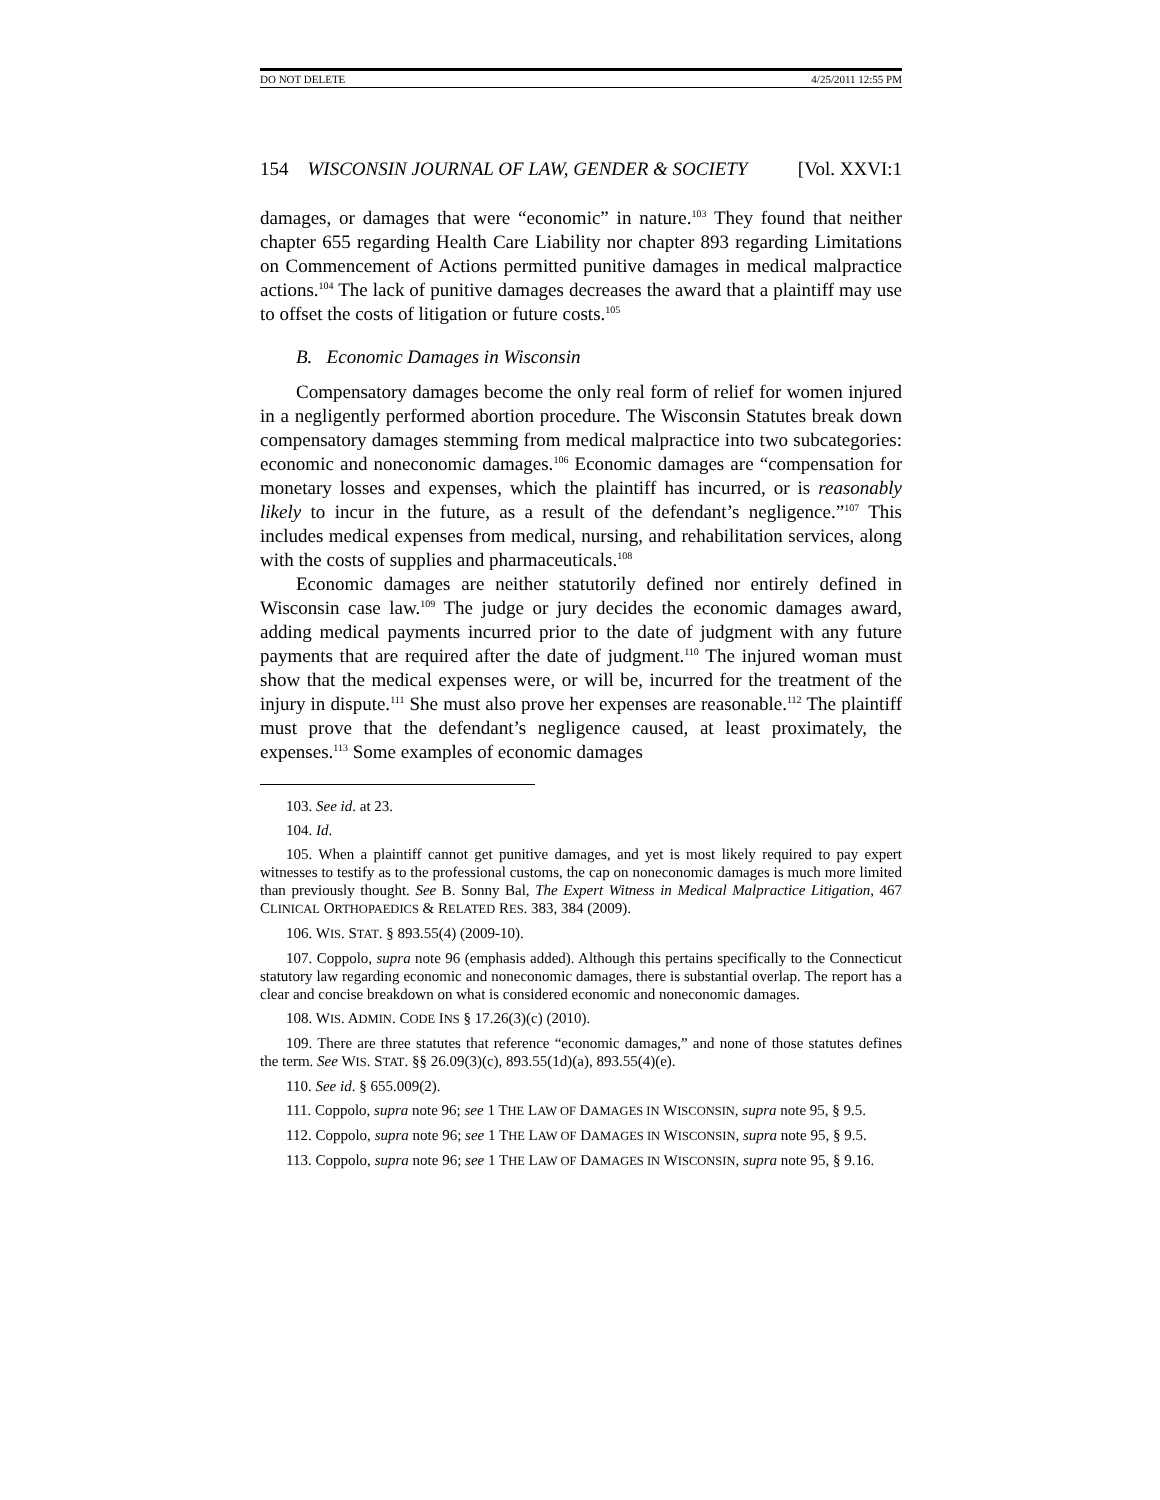DO NOT DELETE 4/25/2011 12:55 PM
154 WISCONSIN JOURNAL OF LAW, GENDER & SOCIETY [Vol. XXVI:1
damages, or damages that were “economic” in nature.<sup>103</sup> They found that neither chapter 655 regarding Health Care Liability nor chapter 893 regarding Limitations on Commencement of Actions permitted punitive damages in medical malpractice actions.<sup>104</sup> The lack of punitive damages decreases the award that a plaintiff may use to offset the costs of litigation or future costs.<sup>105</sup>
B. Economic Damages in Wisconsin
Compensatory damages become the only real form of relief for women injured in a negligently performed abortion procedure. The Wisconsin Statutes break down compensatory damages stemming from medical malpractice into two subcategories: economic and noneconomic damages.<sup>106</sup> Economic damages are “compensation for monetary losses and expenses, which the plaintiff has incurred, or is reasonably likely to incur in the future, as a result of the defendant’s negligence.”<sup>107</sup> This includes medical expenses from medical, nursing, and rehabilitation services, along with the costs of supplies and pharmaceuticals.<sup>108</sup>
Economic damages are neither statutorily defined nor entirely defined in Wisconsin case law.<sup>109</sup> The judge or jury decides the economic damages award, adding medical payments incurred prior to the date of judgment with any future payments that are required after the date of judgment.<sup>110</sup> The injured woman must show that the medical expenses were, or will be, incurred for the treatment of the injury in dispute.<sup>111</sup> She must also prove her expenses are reasonable.<sup>112</sup> The plaintiff must prove that the defendant’s negligence caused, at least proximately, the expenses.<sup>113</sup> Some examples of economic damages
103. See id. at 23.
104. Id.
105. When a plaintiff cannot get punitive damages, and yet is most likely required to pay expert witnesses to testify as to the professional customs, the cap on noneconomic damages is much more limited than previously thought. See B. Sonny Bal, The Expert Witness in Medical Malpractice Litigation, 467 CLINICAL ORTHOPAEDICS & RELATED RES. 383, 384 (2009).
106. WIS. STAT. § 893.55(4) (2009-10).
107. Coppolo, supra note 96 (emphasis added). Although this pertains specifically to the Connecticut statutory law regarding economic and noneconomic damages, there is substantial overlap. The report has a clear and concise breakdown on what is considered economic and noneconomic damages.
108. WIS. ADMIN. CODE INS § 17.26(3)(c) (2010).
109. There are three statutes that reference “economic damages,” and none of those statutes defines the term. See WIS. STAT. §§ 26.09(3)(c), 893.55(1d)(a), 893.55(4)(e).
110. See id. § 655.009(2).
111. Coppolo, supra note 96; see 1 THE LAW OF DAMAGES IN WISCONSIN, supra note 95, § 9.5.
112. Coppolo, supra note 96; see 1 THE LAW OF DAMAGES IN WISCONSIN, supra note 95, § 9.5.
113. Coppolo, supra note 96; see 1 THE LAW OF DAMAGES IN WISCONSIN, supra note 95, § 9.16.